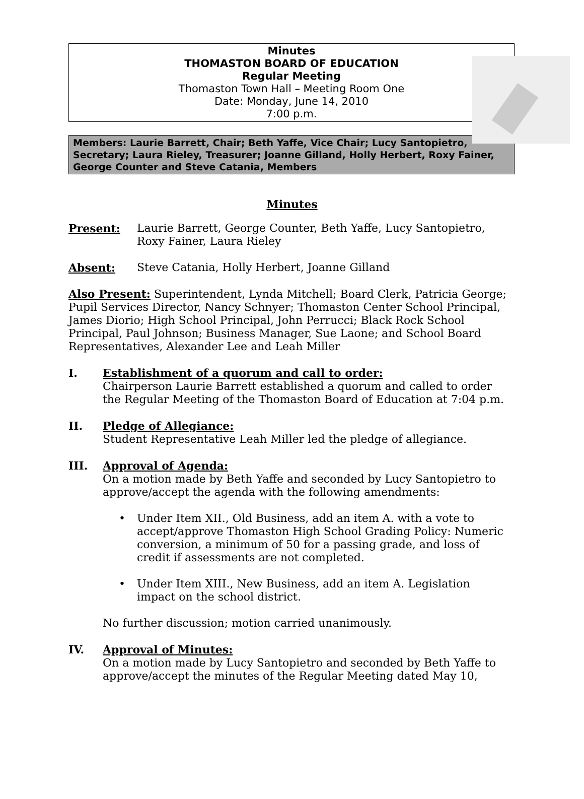Minutes
THOMASTON BOARD OF EDUCATION
Regular Meeting
Thomaston Town Hall – Meeting Room One
Date: Monday, June 14, 2010
7:00 p.m.
Members: Laurie Barrett, Chair; Beth Yaffe, Vice Chair; Lucy Santopietro, Secretary; Laura Rieley, Treasurer; Joanne Gilland, Holly Herbert, Roxy Fainer, George Counter and Steve Catania, Members
Minutes
Present: Laurie Barrett, George Counter, Beth Yaffe, Lucy Santopietro, Roxy Fainer, Laura Rieley
Absent: Steve Catania, Holly Herbert, Joanne Gilland
Also Present: Superintendent, Lynda Mitchell; Board Clerk, Patricia George; Pupil Services Director, Nancy Schnyer; Thomaston Center School Principal, James Diorio; High School Principal, John Perrucci; Black Rock School Principal, Paul Johnson; Business Manager, Sue Laone; and School Board Representatives, Alexander Lee and Leah Miller
I. Establishment of a quorum and call to order:
Chairperson Laurie Barrett established a quorum and called to order the Regular Meeting of the Thomaston Board of Education at 7:04 p.m.
II. Pledge of Allegiance:
Student Representative Leah Miller led the pledge of allegiance.
III. Approval of Agenda:
On a motion made by Beth Yaffe and seconded by Lucy Santopietro to approve/accept the agenda with the following amendments:
• Under Item XII., Old Business, add an item A. with a vote to accept/approve Thomaston High School Grading Policy: Numeric conversion, a minimum of 50 for a passing grade, and loss of credit if assessments are not completed.
• Under Item XIII., New Business, add an item A. Legislation impact on the school district.
No further discussion; motion carried unanimously.
IV. Approval of Minutes:
On a motion made by Lucy Santopietro and seconded by Beth Yaffe to approve/accept the minutes of the Regular Meeting dated May 10,